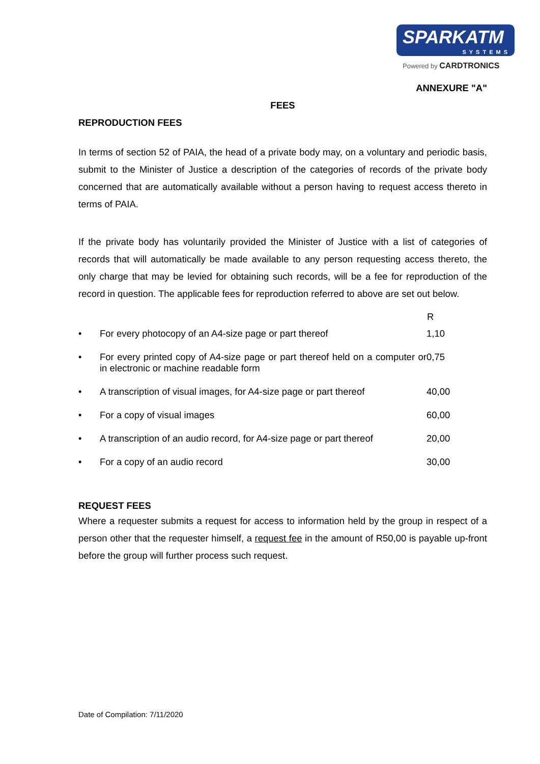SPARKATM
SYSTEMS
Powered by CARDTRONICS
ANNEXURE "A"
FEES
REPRODUCTION FEES
In terms of section 52 of PAIA, the head of a private body may, on a voluntary and periodic basis, submit to the Minister of Justice a description of the categories of records of the private body concerned that are automatically available without a person having to request access thereto in terms of PAIA.
If the private body has voluntarily provided the Minister of Justice with a list of categories of records that will automatically be made available to any person requesting access thereto, the only charge that may be levied for obtaining such records, will be a fee for reproduction of the record in question. The applicable fees for reproduction referred to above are set out below.
| | | R |
| • | For every photocopy of an A4-size page or part thereof | 1,10 |
| • | For every printed copy of A4-size page or part thereof held on a computer or in electronic or machine readable form | 0,75 |
| • | A transcription of visual images, for A4-size page or part thereof | 40,00 |
| • | For a copy of visual images | 60,00 |
| • | A transcription of an audio record, for A4-size page or part thereof | 20,00 |
| • | For a copy of an audio record | 30,00 |
REQUEST FEES
Where a requester submits a request for access to information held by the group in respect of a person other that the requester himself, a request fee in the amount of R50,00 is payable up-front before the group will further process such request.
Date of Compilation: 7/11/2020